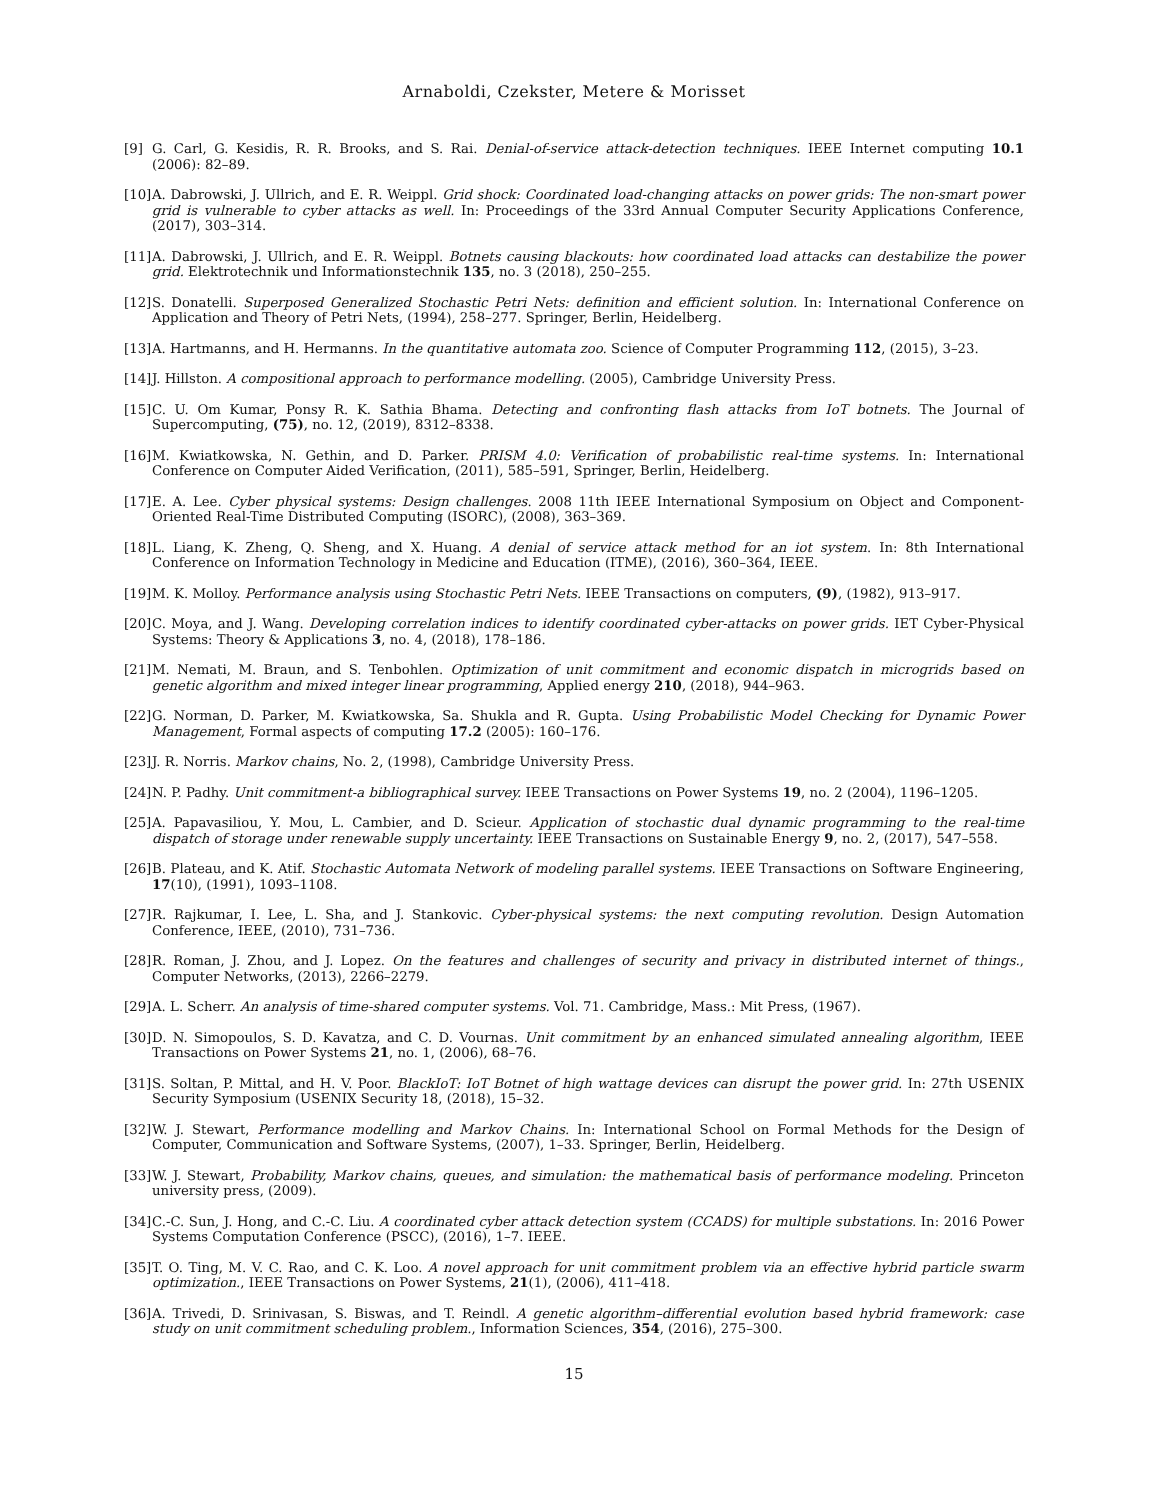Arnaboldi, Czekster, Metere & Morisset
[9] G. Carl, G. Kesidis, R. R. Brooks, and S. Rai. Denial-of-service attack-detection techniques. IEEE Internet computing 10.1 (2006): 82–89.
[10] A. Dabrowski, J. Ullrich, and E. R. Weippl. Grid shock: Coordinated load-changing attacks on power grids: The non-smart power grid is vulnerable to cyber attacks as well. In: Proceedings of the 33rd Annual Computer Security Applications Conference, (2017), 303–314.
[11] A. Dabrowski, J. Ullrich, and E. R. Weippl. Botnets causing blackouts: how coordinated load attacks can destabilize the power grid. Elektrotechnik und Informationstechnik 135, no. 3 (2018), 250–255.
[12] S. Donatelli. Superposed Generalized Stochastic Petri Nets: definition and efficient solution. In: International Conference on Application and Theory of Petri Nets, (1994), 258–277. Springer, Berlin, Heidelberg.
[13] A. Hartmanns, and H. Hermanns. In the quantitative automata zoo. Science of Computer Programming 112, (2015), 3–23.
[14] J. Hillston. A compositional approach to performance modelling. (2005), Cambridge University Press.
[15] C. U. Om Kumar, Ponsy R. K. Sathia Bhama. Detecting and confronting flash attacks from IoT botnets. The Journal of Supercomputing, (75), no. 12, (2019), 8312–8338.
[16] M. Kwiatkowska, N. Gethin, and D. Parker. PRISM 4.0: Verification of probabilistic real-time systems. In: International Conference on Computer Aided Verification, (2011), 585–591, Springer, Berlin, Heidelberg.
[17] E. A. Lee. Cyber physical systems: Design challenges. 2008 11th IEEE International Symposium on Object and Component-Oriented Real-Time Distributed Computing (ISORC), (2008), 363–369.
[18] L. Liang, K. Zheng, Q. Sheng, and X. Huang. A denial of service attack method for an iot system. In: 8th International Conference on Information Technology in Medicine and Education (ITME), (2016), 360–364, IEEE.
[19] M. K. Molloy. Performance analysis using Stochastic Petri Nets. IEEE Transactions on computers, (9), (1982), 913–917.
[20] C. Moya, and J. Wang. Developing correlation indices to identify coordinated cyber-attacks on power grids. IET Cyber-Physical Systems: Theory & Applications 3, no. 4, (2018), 178–186.
[21] M. Nemati, M. Braun, and S. Tenbohlen. Optimization of unit commitment and economic dispatch in microgrids based on genetic algorithm and mixed integer linear programming, Applied energy 210, (2018), 944–963.
[22] G. Norman, D. Parker, M. Kwiatkowska, Sa. Shukla and R. Gupta. Using Probabilistic Model Checking for Dynamic Power Management, Formal aspects of computing 17.2 (2005): 160–176.
[23] J. R. Norris. Markov chains, No. 2, (1998), Cambridge University Press.
[24] N. P. Padhy. Unit commitment-a bibliographical survey. IEEE Transactions on Power Systems 19, no. 2 (2004), 1196–1205.
[25] A. Papavasiliou, Y. Mou, L. Cambier, and D. Scieur. Application of stochastic dual dynamic programming to the real-time dispatch of storage under renewable supply uncertainty. IEEE Transactions on Sustainable Energy 9, no. 2, (2017), 547–558.
[26] B. Plateau, and K. Atif. Stochastic Automata Network of modeling parallel systems. IEEE Transactions on Software Engineering, 17(10), (1991), 1093–1108.
[27] R. Rajkumar, I. Lee, L. Sha, and J. Stankovic. Cyber-physical systems: the next computing revolution. Design Automation Conference, IEEE, (2010), 731–736.
[28] R. Roman, J. Zhou, and J. Lopez. On the features and challenges of security and privacy in distributed internet of things., Computer Networks, (2013), 2266–2279.
[29] A. L. Scherr. An analysis of time-shared computer systems. Vol. 71. Cambridge, Mass.: Mit Press, (1967).
[30] D. N. Simopoulos, S. D. Kavatza, and C. D. Vournas. Unit commitment by an enhanced simulated annealing algorithm, IEEE Transactions on Power Systems 21, no. 1, (2006), 68–76.
[31] S. Soltan, P. Mittal, and H. V. Poor. BlackIoT: IoT Botnet of high wattage devices can disrupt the power grid. In: 27th USENIX Security Symposium (USENIX Security 18, (2018), 15–32.
[32] W. J. Stewart, Performance modelling and Markov Chains. In: International School on Formal Methods for the Design of Computer, Communication and Software Systems, (2007), 1–33. Springer, Berlin, Heidelberg.
[33] W. J. Stewart, Probability, Markov chains, queues, and simulation: the mathematical basis of performance modeling. Princeton university press, (2009).
[34] C.-C. Sun, J. Hong, and C.-C. Liu. A coordinated cyber attack detection system (CCADS) for multiple substations. In: 2016 Power Systems Computation Conference (PSCC), (2016), 1–7. IEEE.
[35] T. O. Ting, M. V. C. Rao, and C. K. Loo. A novel approach for unit commitment problem via an effective hybrid particle swarm optimization., IEEE Transactions on Power Systems, 21(1), (2006), 411–418.
[36] A. Trivedi, D. Srinivasan, S. Biswas, and T. Reindl. A genetic algorithm–differential evolution based hybrid framework: case study on unit commitment scheduling problem., Information Sciences, 354, (2016), 275–300.
15